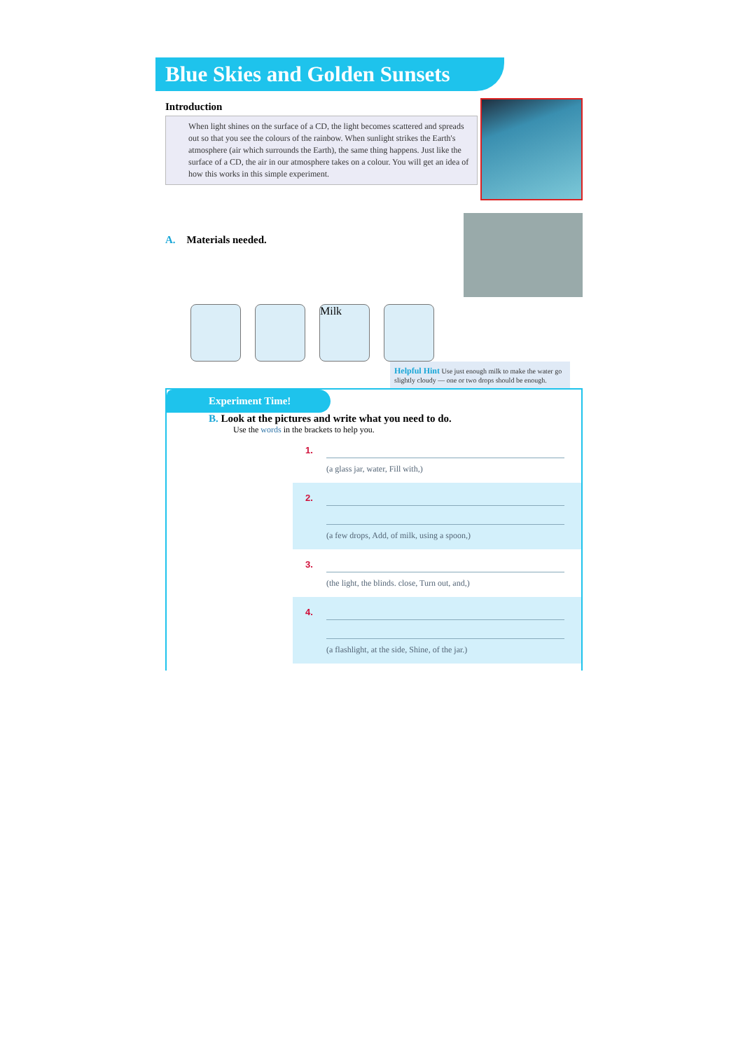Blue Skies and Golden Sunsets
Introduction
When light shines on the surface of a CD, the light becomes scattered and spreads out so that you see the colours of the rainbow. When sunlight strikes the Earth's atmosphere (air which surrounds the Earth), the same thing happens. Just like the surface of a CD, the air in our atmosphere takes on a colour. You will get an idea of how this works in this simple experiment.
A. Materials needed.
Milk
Helpful Hint Use just enough milk to make the water go slightly cloudy — one or two drops should be enough.
Experiment Time!
B. Look at the pictures and write what you need to do.
Use the words in the brackets to help you.
1. (a glass jar, water, Fill with,)
2. (a few drops, Add, of milk, using a spoon,)
3. (the light, the blinds. close, Turn out, and,)
4. (a flashlight, at the side, Shine, of the jar.)